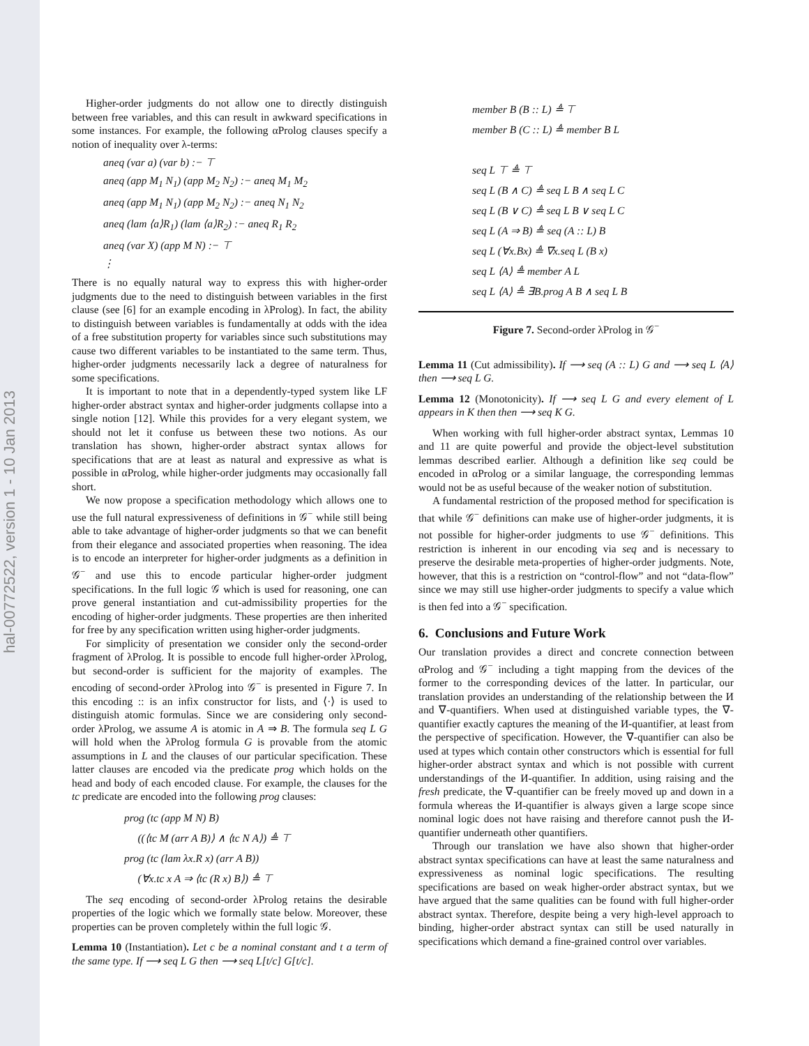hal-00772522, version 1 - 10 Jan 2013
Higher-order judgments do not allow one to directly distinguish between free variables, and this can result in awkward specifications in some instances. For example, the following αProlog clauses specify a notion of inequality over λ-terms:
aneq (var a) (var b) :− ⊤
aneq (app M<sub>1</sub> N<sub>1</sub>) (app M<sub>2</sub> N<sub>2</sub>) :− aneq M<sub>1</sub> M<sub>2</sub>
aneq (app M<sub>1</sub> N<sub>1</sub>) (app M<sub>2</sub> N<sub>2</sub>) :− aneq N<sub>1</sub> N<sub>2</sub>
aneq (lam ⟨a⟩R<sub>1</sub>) (lam ⟨a⟩R<sub>2</sub>) :− aneq R<sub>1</sub> R<sub>2</sub>
aneq (var X) (app M N) :− ⊤
⋮
There is no equally natural way to express this with higher-order judgments due to the need to distinguish between variables in the first clause (see [6] for an example encoding in λProlog). In fact, the ability to distinguish between variables is fundamentally at odds with the idea of a free substitution property for variables since such substitutions may cause two different variables to be instantiated to the same term. Thus, higher-order judgments necessarily lack a degree of naturalness for some specifications.
It is important to note that in a dependently-typed system like LF higher-order abstract syntax and higher-order judgments collapse into a single notion [12]. While this provides for a very elegant system, we should not let it confuse us between these two notions. As our translation has shown, higher-order abstract syntax allows for specifications that are at least as natural and expressive as what is possible in αProlog, while higher-order judgments may occasionally fall short.
We now propose a specification methodology which allows one to use the full natural expressiveness of definitions in 𝒢<sup>−</sup> while still being able to take advantage of higher-order judgments so that we can benefit from their elegance and associated properties when reasoning. The idea is to encode an interpreter for higher-order judgments as a definition in 𝒢<sup>−</sup> and use this to encode particular higher-order judgment specifications. In the full logic 𝒢 which is used for reasoning, one can prove general instantiation and cut-admissibility properties for the encoding of higher-order judgments. These properties are then inherited for free by any specification written using higher-order judgments.
For simplicity of presentation we consider only the second-order fragment of λProlog. It is possible to encode full higher-order λProlog, but second-order is sufficient for the majority of examples. The encoding of second-order λProlog into 𝒢<sup>−</sup> is presented in Figure 7. In this encoding :: is an infix constructor for lists, and ⟨·⟩ is used to distinguish atomic formulas. Since we are considering only second-order λProlog, we assume A is atomic in A ⇒ B. The formula seq L G will hold when the λProlog formula G is provable from the atomic assumptions in L and the clauses of our particular specification. These latter clauses are encoded via the predicate prog which holds on the head and body of each encoded clause. For example, the clauses for the tc predicate are encoded into the following prog clauses:
prog (tc (app M N) B)
((⟨tc M (arr A B)⟩ ∧ ⟨tc N A⟩) ≜ ⊤
prog (tc (lam λx.R x) (arr A B))
(∀x.tc x A ⇒ ⟨tc (R x) B⟩) ≜ ⊤
The seq encoding of second-order λProlog retains the desirable properties of the logic which we formally state below. Moreover, these properties can be proven completely within the full logic 𝒢.
Lemma 10 (Instantiation). Let c be a nominal constant and t a term of the same type. If ⟶ seq L G then ⟶ seq L[t/c] G[t/c].
member B (B :: L) ≜ ⊤
member B (C :: L) ≜ member B L
seq L ⊤ ≜ ⊤
seq L (B ∧ C) ≜ seq L B ∧ seq L C
seq L (B ∨ C) ≜ seq L B ∨ seq L C
seq L (A ⇒ B) ≜ seq (A :: L) B
seq L (∀x.Bx) ≜ ∇x.seq L (B x)
seq L ⟨A⟩ ≜ member A L
seq L ⟨A⟩ ≜ ∃B.prog A B ∧ seq L B
Figure 7. Second-order λProlog in 𝒢<sup>−</sup>
Lemma 11 (Cut admissibility). If ⟶ seq (A :: L) G and ⟶ seq L ⟨A⟩ then ⟶ seq L G.
Lemma 12 (Monotonicity). If ⟶ seq L G and every element of L appears in K then then ⟶ seq K G.
When working with full higher-order abstract syntax, Lemmas 10 and 11 are quite powerful and provide the object-level substitution lemmas described earlier. Although a definition like seq could be encoded in αProlog or a similar language, the corresponding lemmas would not be as useful because of the weaker notion of substitution.
A fundamental restriction of the proposed method for specification is that while 𝒢<sup>−</sup> definitions can make use of higher-order judgments, it is not possible for higher-order judgments to use 𝒢<sup>−</sup> definitions. This restriction is inherent in our encoding via seq and is necessary to preserve the desirable meta-properties of higher-order judgments. Note, however, that this is a restriction on “control-flow” and not “data-flow” since we may still use higher-order judgments to specify a value which is then fed into a 𝒢<sup>−</sup> specification.
6. Conclusions and Future Work
Our translation provides a direct and concrete connection between αProlog and 𝒢<sup>−</sup> including a tight mapping from the devices of the former to the corresponding devices of the latter. In particular, our translation provides an understanding of the relationship between the И and ∇-quantifiers. When used at distinguished variable types, the ∇-quantifier exactly captures the meaning of the И-quantifier, at least from the perspective of specification. However, the ∇-quantifier can also be used at types which contain other constructors which is essential for full higher-order abstract syntax and which is not possible with current understandings of the И-quantifier. In addition, using raising and the fresh predicate, the ∇-quantifier can be freely moved up and down in a formula whereas the И-quantifier is always given a large scope since nominal logic does not have raising and therefore cannot push the И-quantifier underneath other quantifiers.
Through our translation we have also shown that higher-order abstract syntax specifications can have at least the same naturalness and expressiveness as nominal logic specifications. The resulting specifications are based on weak higher-order abstract syntax, but we have argued that the same qualities can be found with full higher-order abstract syntax. Therefore, despite being a very high-level approach to binding, higher-order abstract syntax can still be used naturally in specifications which demand a fine-grained control over variables.